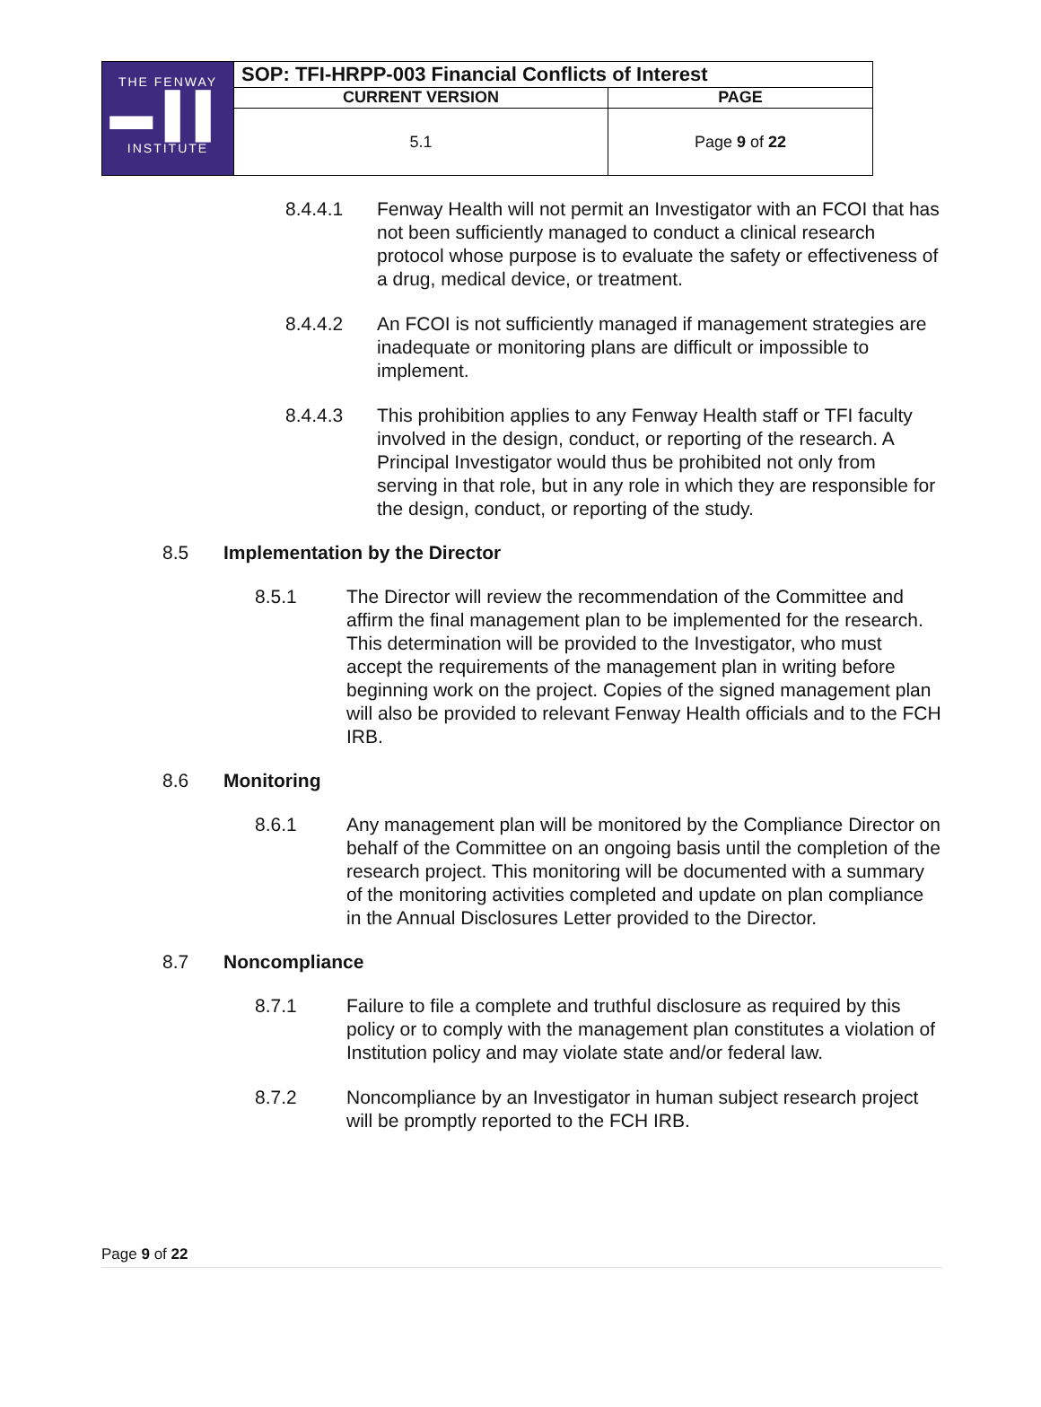| THE FENWAY ▬ ▌▌ INSTITUTE | SOP: TFI-HRPP-003 Financial Conflicts of Interest | |
| | CURRENT VERSION | PAGE |
| | 5.1 | Page 9 of 22 |
8.4.4.1 Fenway Health will not permit an Investigator with an FCOI that has not been sufficiently managed to conduct a clinical research protocol whose purpose is to evaluate the safety or effectiveness of a drug, medical device, or treatment.
8.4.4.2 An FCOI is not sufficiently managed if management strategies are inadequate or monitoring plans are difficult or impossible to implement.
8.4.4.3 This prohibition applies to any Fenway Health staff or TFI faculty involved in the design, conduct, or reporting of the research. A Principal Investigator would thus be prohibited not only from serving in that role, but in any role in which they are responsible for the design, conduct, or reporting of the study.
8.5 Implementation by the Director
8.5.1 The Director will review the recommendation of the Committee and affirm the final management plan to be implemented for the research. This determination will be provided to the Investigator, who must accept the requirements of the management plan in writing before beginning work on the project. Copies of the signed management plan will also be provided to relevant Fenway Health officials and to the FCH IRB.
8.6 Monitoring
8.6.1 Any management plan will be monitored by the Compliance Director on behalf of the Committee on an ongoing basis until the completion of the research project. This monitoring will be documented with a summary of the monitoring activities completed and update on plan compliance in the Annual Disclosures Letter provided to the Director.
8.7 Noncompliance
8.7.1 Failure to file a complete and truthful disclosure as required by this policy or to comply with the management plan constitutes a violation of Institution policy and may violate state and/or federal law.
8.7.2 Noncompliance by an Investigator in human subject research project will be promptly reported to the FCH IRB.
Page 9 of 22